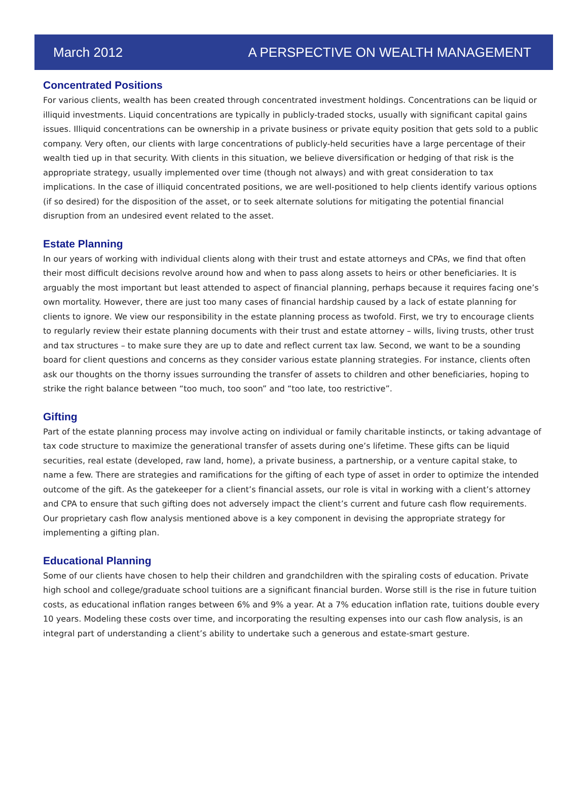March 2012 A PERSPECTIVE ON WEALTH MANAGEMENT
Concentrated Positions
For various clients, wealth has been created through concentrated investment holdings. Concentrations can be liquid or illiquid investments. Liquid concentrations are typically in publicly-traded stocks, usually with significant capital gains issues. Illiquid concentrations can be ownership in a private business or private equity position that gets sold to a public company. Very often, our clients with large concentrations of publicly-held securities have a large percentage of their wealth tied up in that security. With clients in this situation, we believe diversification or hedging of that risk is the appropriate strategy, usually implemented over time (though not always) and with great consideration to tax implications. In the case of illiquid concentrated positions, we are well-positioned to help clients identify various options (if so desired) for the disposition of the asset, or to seek alternate solutions for mitigating the potential financial disruption from an undesired event related to the asset.
Estate Planning
In our years of working with individual clients along with their trust and estate attorneys and CPAs, we find that often their most difficult decisions revolve around how and when to pass along assets to heirs or other beneficiaries. It is arguably the most important but least attended to aspect of financial planning, perhaps because it requires facing one’s own mortality. However, there are just too many cases of financial hardship caused by a lack of estate planning for clients to ignore. We view our responsibility in the estate planning process as twofold. First, we try to encourage clients to regularly review their estate planning documents with their trust and estate attorney – wills, living trusts, other trust and tax structures – to make sure they are up to date and reflect current tax law. Second, we want to be a sounding board for client questions and concerns as they consider various estate planning strategies. For instance, clients often ask our thoughts on the thorny issues surrounding the transfer of assets to children and other beneficiaries, hoping to strike the right balance between “too much, too soon” and “too late, too restrictive”.
Gifting
Part of the estate planning process may involve acting on individual or family charitable instincts, or taking advantage of tax code structure to maximize the generational transfer of assets during one’s lifetime. These gifts can be liquid securities, real estate (developed, raw land, home), a private business, a partnership, or a venture capital stake, to name a few. There are strategies and ramifications for the gifting of each type of asset in order to optimize the intended outcome of the gift. As the gatekeeper for a client’s financial assets, our role is vital in working with a client’s attorney and CPA to ensure that such gifting does not adversely impact the client’s current and future cash flow requirements. Our proprietary cash flow analysis mentioned above is a key component in devising the appropriate strategy for implementing a gifting plan.
Educational Planning
Some of our clients have chosen to help their children and grandchildren with the spiraling costs of education. Private high school and college/graduate school tuitions are a significant financial burden. Worse still is the rise in future tuition costs, as educational inflation ranges between 6% and 9% a year. At a 7% education inflation rate, tuitions double every 10 years. Modeling these costs over time, and incorporating the resulting expenses into our cash flow analysis, is an integral part of understanding a client’s ability to undertake such a generous and estate-smart gesture.